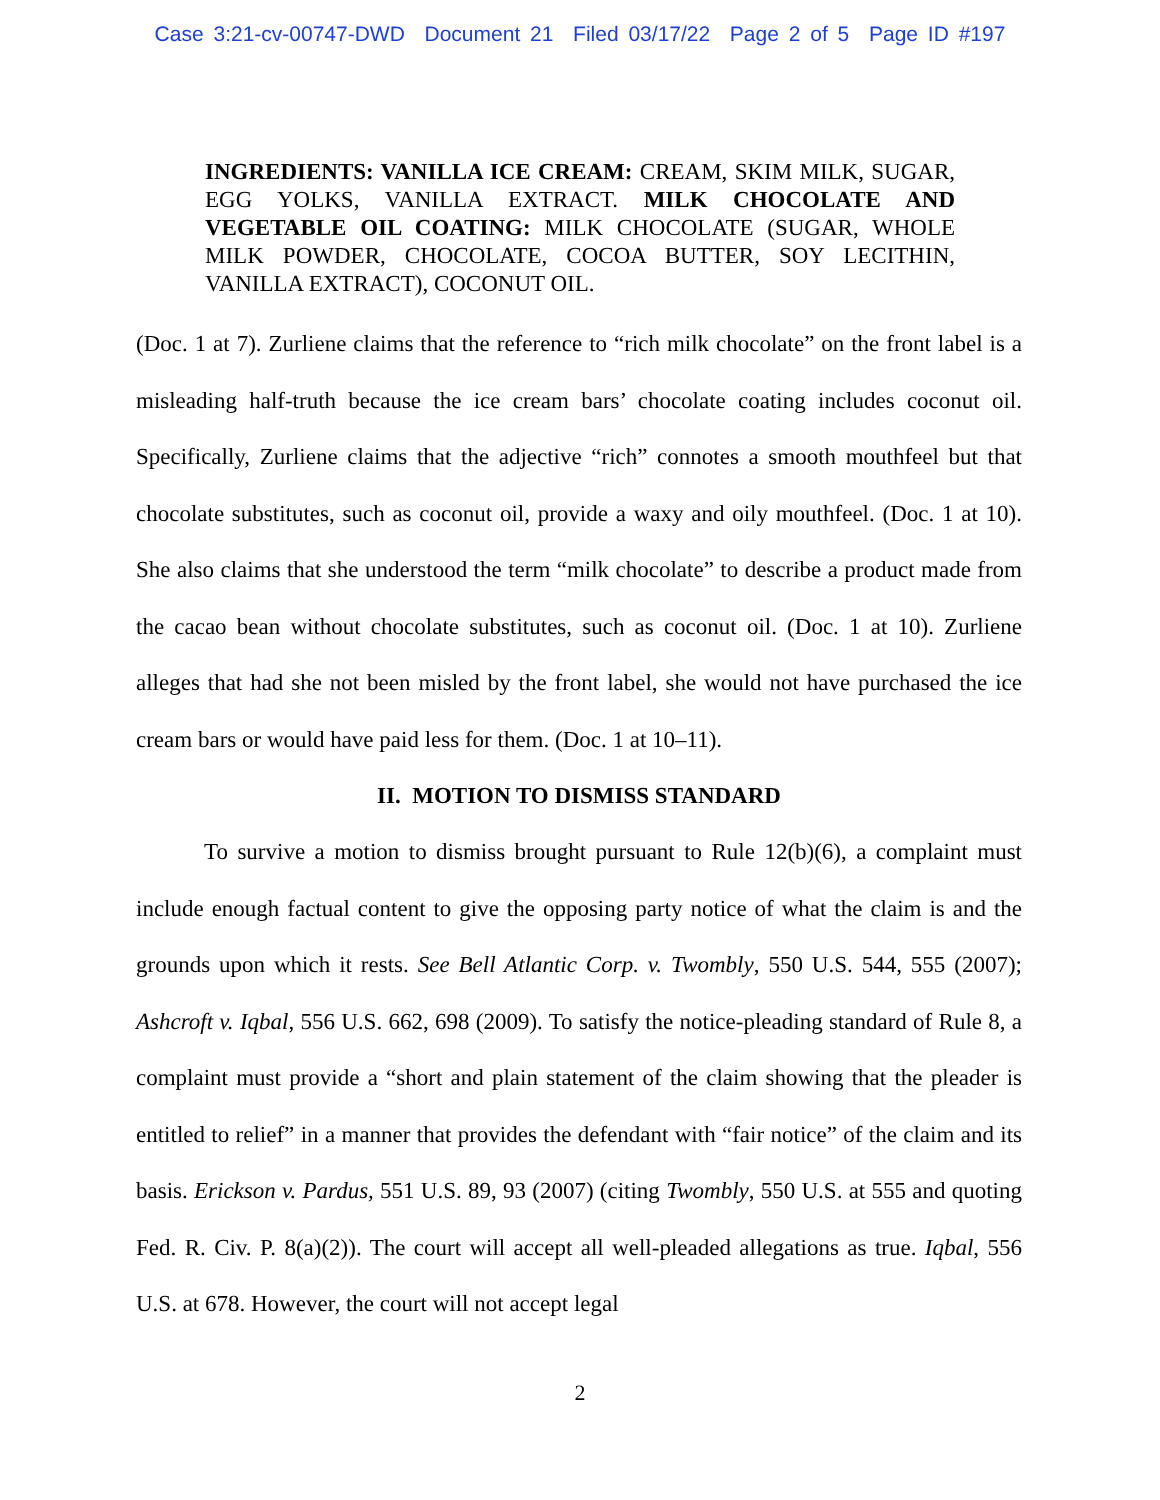Case 3:21-cv-00747-DWD Document 21 Filed 03/17/22 Page 2 of 5 Page ID #197
INGREDIENTS: VANILLA ICE CREAM: CREAM, SKIM MILK, SUGAR, EGG YOLKS, VANILLA EXTRACT. MILK CHOCOLATE AND VEGETABLE OIL COATING: MILK CHOCOLATE (SUGAR, WHOLE MILK POWDER, CHOCOLATE, COCOA BUTTER, SOY LECITHIN, VANILLA EXTRACT), COCONUT OIL.
(Doc. 1 at 7). Zurliene claims that the reference to “rich milk chocolate” on the front label is a misleading half-truth because the ice cream bars’ chocolate coating includes coconut oil. Specifically, Zurliene claims that the adjective “rich” connotes a smooth mouthfeel but that chocolate substitutes, such as coconut oil, provide a waxy and oily mouthfeel. (Doc. 1 at 10). She also claims that she understood the term “milk chocolate” to describe a product made from the cacao bean without chocolate substitutes, such as coconut oil. (Doc. 1 at 10). Zurliene alleges that had she not been misled by the front label, she would not have purchased the ice cream bars or would have paid less for them. (Doc. 1 at 10–11).
II. MOTION TO DISMISS STANDARD
To survive a motion to dismiss brought pursuant to Rule 12(b)(6), a complaint must include enough factual content to give the opposing party notice of what the claim is and the grounds upon which it rests. See Bell Atlantic Corp. v. Twombly, 550 U.S. 544, 555 (2007); Ashcroft v. Iqbal, 556 U.S. 662, 698 (2009). To satisfy the notice-pleading standard of Rule 8, a complaint must provide a “short and plain statement of the claim showing that the pleader is entitled to relief” in a manner that provides the defendant with “fair notice” of the claim and its basis. Erickson v. Pardus, 551 U.S. 89, 93 (2007) (citing Twombly, 550 U.S. at 555 and quoting Fed. R. Civ. P. 8(a)(2)). The court will accept all well-pleaded allegations as true. Iqbal, 556 U.S. at 678. However, the court will not accept legal
2